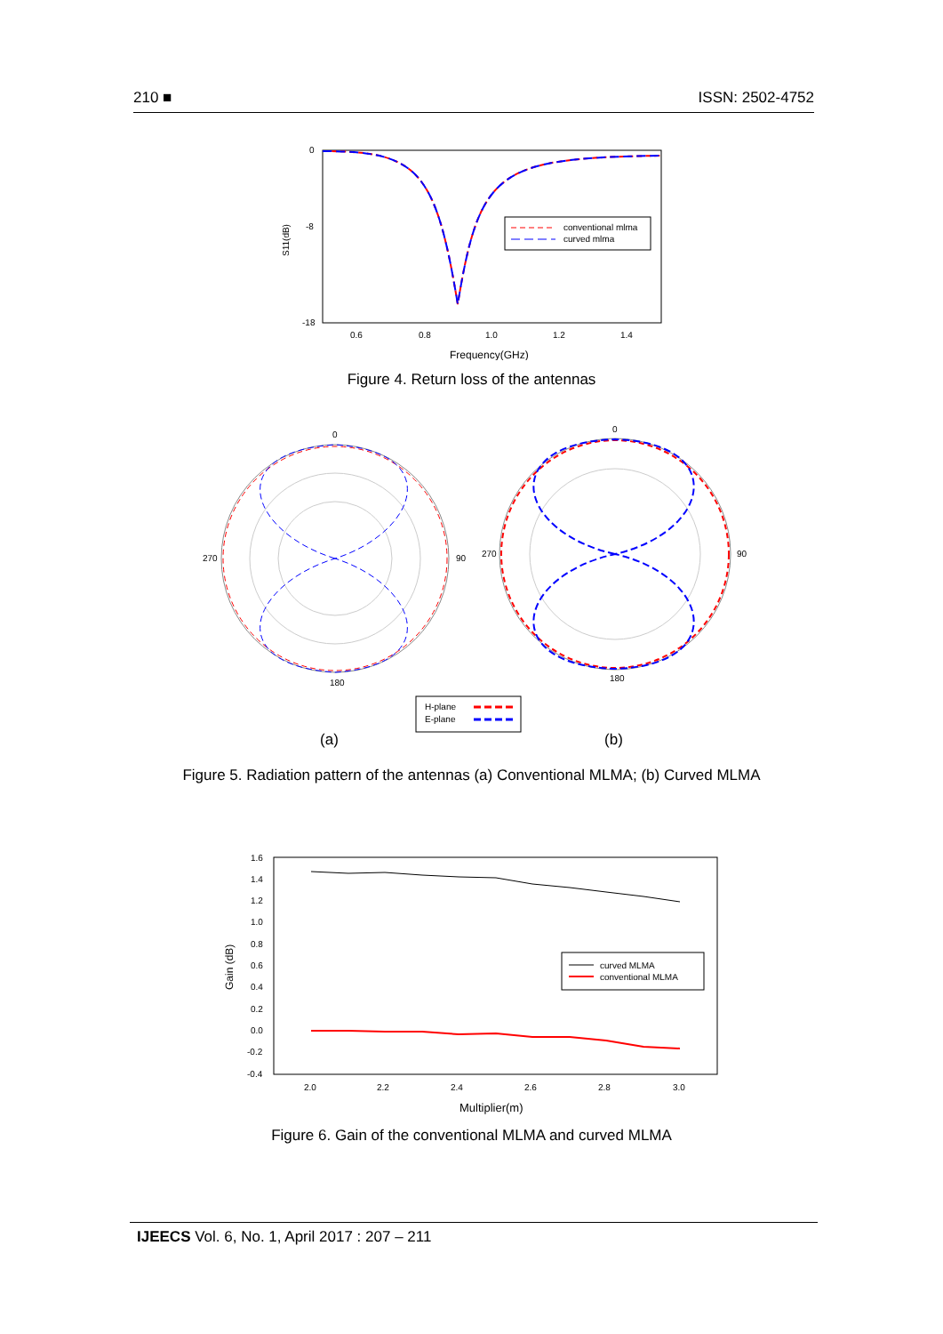210 ■ ISSN: 2502-4752
0
-8
-18
0.6
0.8
1.0
1.2
1.4
S11(dB)
Frequency(GHz)
conventional mlma
curved mlma
Figure 4. Return loss of the antennas
0
270
90
180
0
270
90
180
H-plane
E-plane
(a) (b)
Figure 5. Radiation pattern of the antennas (a) Conventional MLMA; (b) Curved MLMA
1.6
1.4
1.2
1.0
0.8
0.6
0.4
0.2
0.0
-0.2
-0.4
2.0
2.2
2.4
2.6
2.8
3.0
Gain (dB)
Multiplier(m)
curved MLMA
conventional MLMA
Figure 6. Gain of the conventional MLMA and curved MLMA
IJEECS Vol. 6, No. 1, April 2017 : 207 – 211